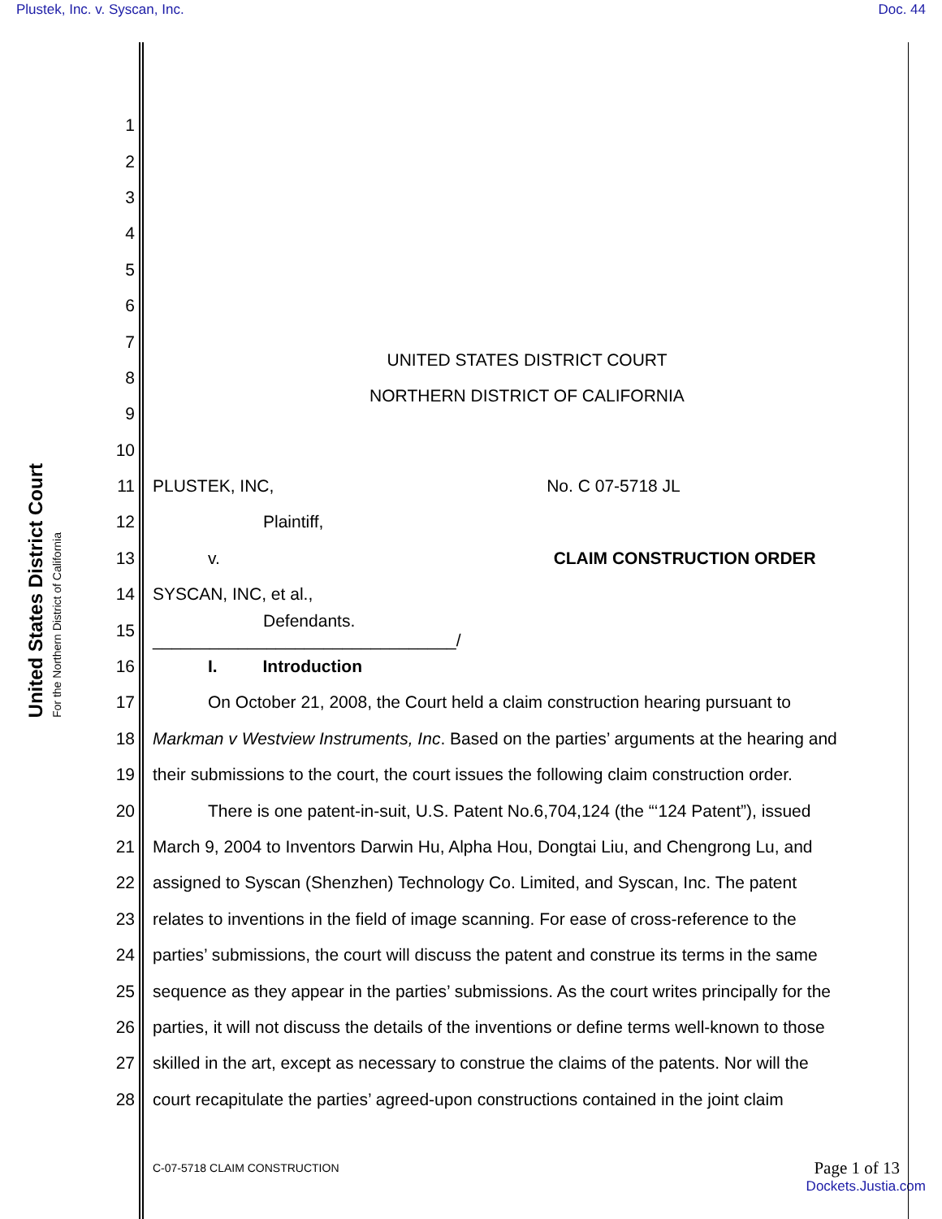Plustek, Inc. v. Syscan, Inc. Doc. 44
United States District Court
For the Northern District of California
1
2
3
4
5
6
7 UNITED STATES DISTRICT COURT
8 NORTHERN DISTRICT OF CALIFORNIA
9
10
11 PLUSTEK, INC, No. C 07-5718 JL
12 Plaintiff,
13 v. CLAIM CONSTRUCTION ORDER
14 SYSCAN, INC, et al.,
15 Defendants.
________________________________/
16 I. Introduction
17 On October 21, 2008, the Court held a claim construction hearing pursuant to
18 Markman v Westview Instruments, Inc. Based on the parties’ arguments at the hearing and
19 their submissions to the court, the court issues the following claim construction order.
20 There is one patent-in-suit, U.S. Patent No.6,704,124 (the “‘124 Patent”), issued
21 March 9, 2004 to Inventors Darwin Hu, Alpha Hou, Dongtai Liu, and Chengrong Lu, and
22 assigned to Syscan (Shenzhen) Technology Co. Limited, and Syscan, Inc. The patent
23 relates to inventions in the field of image scanning. For ease of cross-reference to the
24 parties’ submissions, the court will discuss the patent and construe its terms in the same
25 sequence as they appear in the parties’ submissions. As the court writes principally for the
26 parties, it will not discuss the details of the inventions or define terms well-known to those
27 skilled in the art, except as necessary to construe the claims of the patents. Nor will the
28 court recapitulate the parties’ agreed-upon constructions contained in the joint claim
C-07-5718 CLAIM CONSTRUCTION Page 1 of 13
Dockets.Justia.com